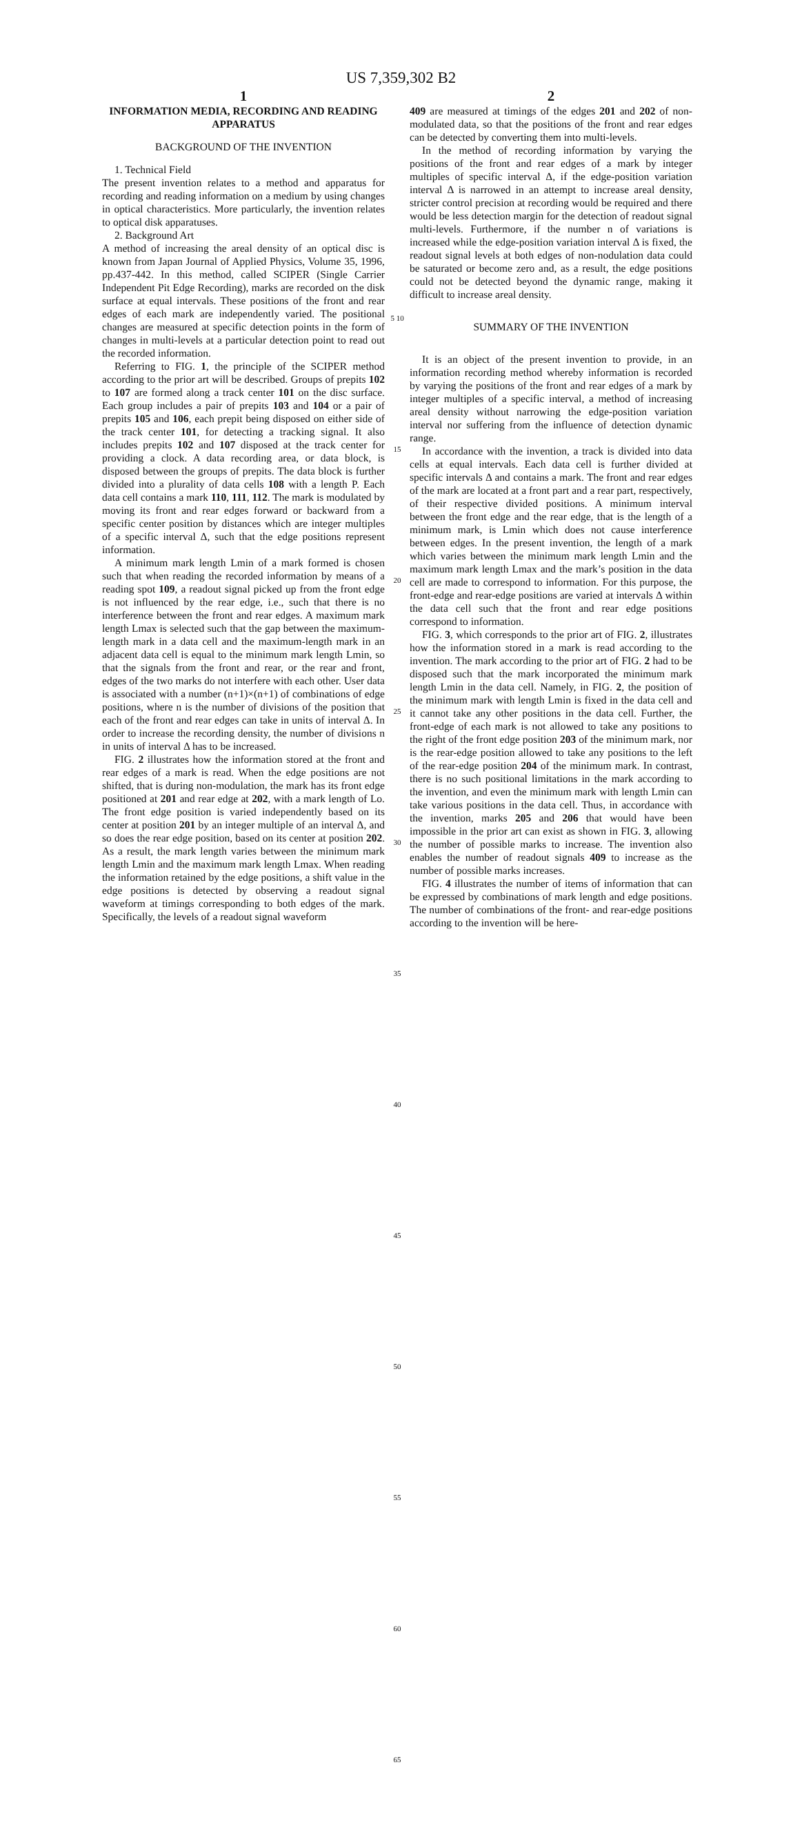US 7,359,302 B2
1
INFORMATION MEDIA, RECORDING AND READING APPARATUS
BACKGROUND OF THE INVENTION
1. Technical Field
The present invention relates to a method and apparatus for recording and reading information on a medium by using changes in optical characteristics. More particularly, the invention relates to optical disk apparatuses.
2. Background Art
A method of increasing the areal density of an optical disc is known from Japan Journal of Applied Physics, Volume 35, 1996, pp.437-442. In this method, called SCIPER (Single Carrier Independent Pit Edge Recording), marks are recorded on the disk surface at equal intervals. These positions of the front and rear edges of each mark are independently varied. The positional changes are measured at specific detection points in the form of changes in multi-levels at a particular detection point to read out the recorded information.
Referring to FIG. 1, the principle of the SCIPER method according to the prior art will be described. Groups of prepits 102 to 107 are formed along a track center 101 on the disc surface. Each group includes a pair of prepits 103 and 104 or a pair of prepits 105 and 106, each prepit being disposed on either side of the track center 101, for detecting a tracking signal. It also includes prepits 102 and 107 disposed at the track center for providing a clock. A data recording area, or data block, is disposed between the groups of prepits. The data block is further divided into a plurality of data cells 108 with a length P. Each data cell contains a mark 110, 111, 112. The mark is modulated by moving its front and rear edges forward or backward from a specific center position by distances which are integer multiples of a specific interval Δ, such that the edge positions represent information.
A minimum mark length Lmin of a mark formed is chosen such that when reading the recorded information by means of a reading spot 109, a readout signal picked up from the front edge is not influenced by the rear edge, i.e., such that there is no interference between the front and rear edges. A maximum mark length Lmax is selected such that the gap between the maximum-length mark in a data cell and the maximum-length mark in an adjacent data cell is equal to the minimum mark length Lmin, so that the signals from the front and rear, or the rear and front, edges of the two marks do not interfere with each other. User data is associated with a number (n+1)×(n+1) of combinations of edge positions, where n is the number of divisions of the position that each of the front and rear edges can take in units of interval Δ. In order to increase the recording density, the number of divisions n in units of interval Δ has to be increased.
FIG. 2 illustrates how the information stored at the front and rear edges of a mark is read. When the edge positions are not shifted, that is during non-modulation, the mark has its front edge positioned at 201 and rear edge at 202, with a mark length of Lo. The front edge position is varied independently based on its center at position 201 by an integer multiple of an interval Δ, and so does the rear edge position, based on its center at position 202. As a result, the mark length varies between the minimum mark length Lmin and the maximum mark length Lmax. When reading the information retained by the edge positions, a shift value in the edge positions is detected by observing a readout signal waveform at timings corresponding to both edges of the mark. Specifically, the levels of a readout signal waveform
5 10 15 20 25 30 35 40 45 50 55 60 65
2
409 are measured at timings of the edges 201 and 202 of non-modulated data, so that the positions of the front and rear edges can be detected by converting them into multi-levels.
In the method of recording information by varying the positions of the front and rear edges of a mark by integer multiples of specific interval Δ, if the edge-position variation interval Δ is narrowed in an attempt to increase areal density, stricter control precision at recording would be required and there would be less detection margin for the detection of readout signal multi-levels. Furthermore, if the number n of variations is increased while the edge-position variation interval Δ is fixed, the readout signal levels at both edges of non-nodulation data could be saturated or become zero and, as a result, the edge positions could not be detected beyond the dynamic range, making it difficult to increase areal density.
SUMMARY OF THE INVENTION
It is an object of the present invention to provide, in an information recording method whereby information is recorded by varying the positions of the front and rear edges of a mark by integer multiples of a specific interval, a method of increasing areal density without narrowing the edge-position variation interval nor suffering from the influence of detection dynamic range.
In accordance with the invention, a track is divided into data cells at equal intervals. Each data cell is further divided at specific intervals Δ and contains a mark. The front and rear edges of the mark are located at a front part and a rear part, respectively, of their respective divided positions. A minimum interval between the front edge and the rear edge, that is the length of a minimum mark, is Lmin which does not cause interference between edges. In the present invention, the length of a mark which varies between the minimum mark length Lmin and the maximum mark length Lmax and the mark’s position in the data cell are made to correspond to information. For this purpose, the front-edge and rear-edge positions are varied at intervals Δ within the data cell such that the front and rear edge positions correspond to information.
FIG. 3, which corresponds to the prior art of FIG. 2, illustrates how the information stored in a mark is read according to the invention. The mark according to the prior art of FIG. 2 had to be disposed such that the mark incorporated the minimum mark length Lmin in the data cell. Namely, in FIG. 2, the position of the minimum mark with length Lmin is fixed in the data cell and it cannot take any other positions in the data cell. Further, the front-edge of each mark is not allowed to take any positions to the right of the front edge position 203 of the minimum mark, nor is the rear-edge position allowed to take any positions to the left of the rear-edge position 204 of the minimum mark. In contrast, there is no such positional limitations in the mark according to the invention, and even the minimum mark with length Lmin can take various positions in the data cell. Thus, in accordance with the invention, marks 205 and 206 that would have been impossible in the prior art can exist as shown in FIG. 3, allowing the number of possible marks to increase. The invention also enables the number of readout signals 409 to increase as the number of possible marks increases.
FIG. 4 illustrates the number of items of information that can be expressed by combinations of mark length and edge positions. The number of combinations of the front- and rear-edge positions according to the invention will be here-